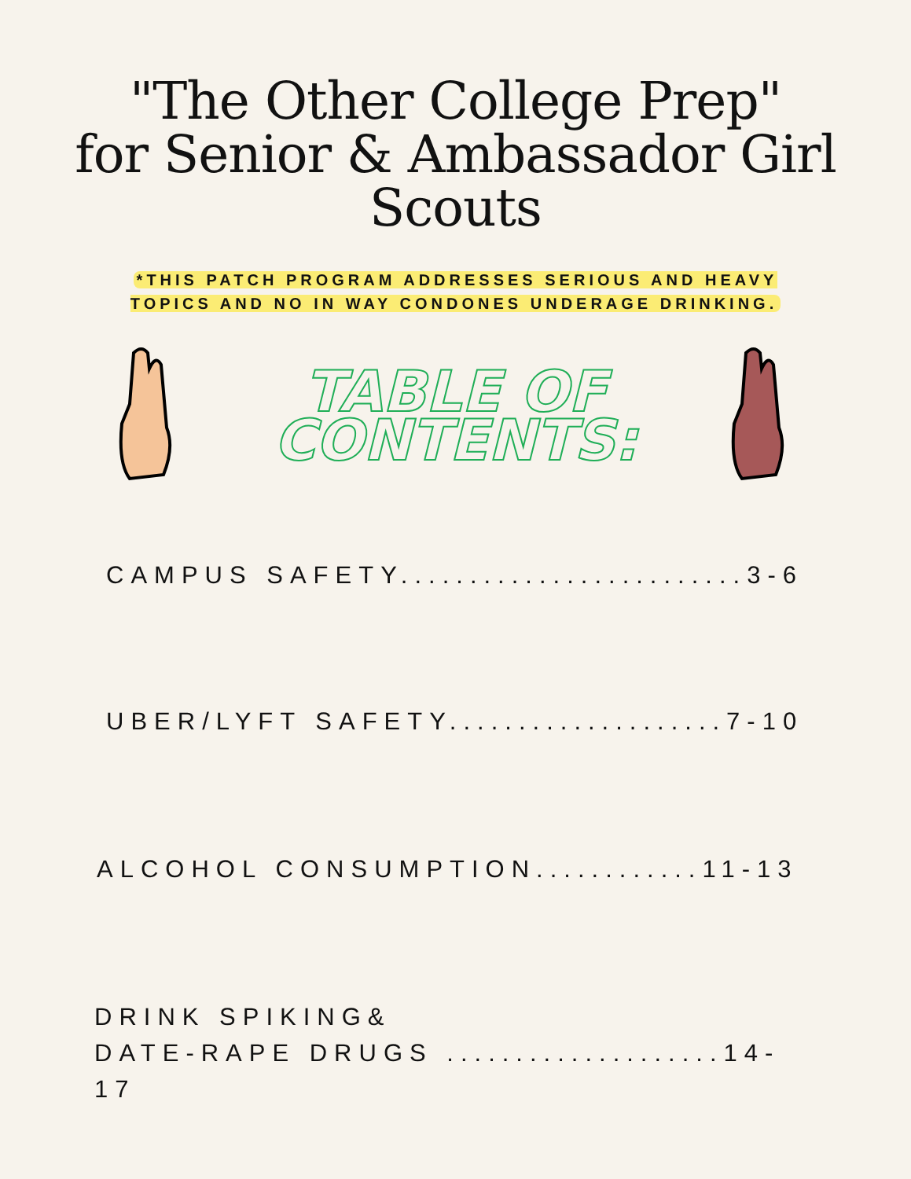"The Other College Prep"
for Senior & Ambassador Girl Scouts
*THIS PATCH PROGRAM ADDRESSES SERIOUS AND HEAVY TOPICS AND NO IN WAY CONDONES UNDERAGE DRINKING.
TABLE OF
CONTENTS:
CAMPUS SAFETY.........................3-6
UBER/LYFT SAFETY....................7-10
ALCOHOL CONSUMPTION............11-13
DRINK SPIKING&
DATE-RAPE DRUGS ....................14-17